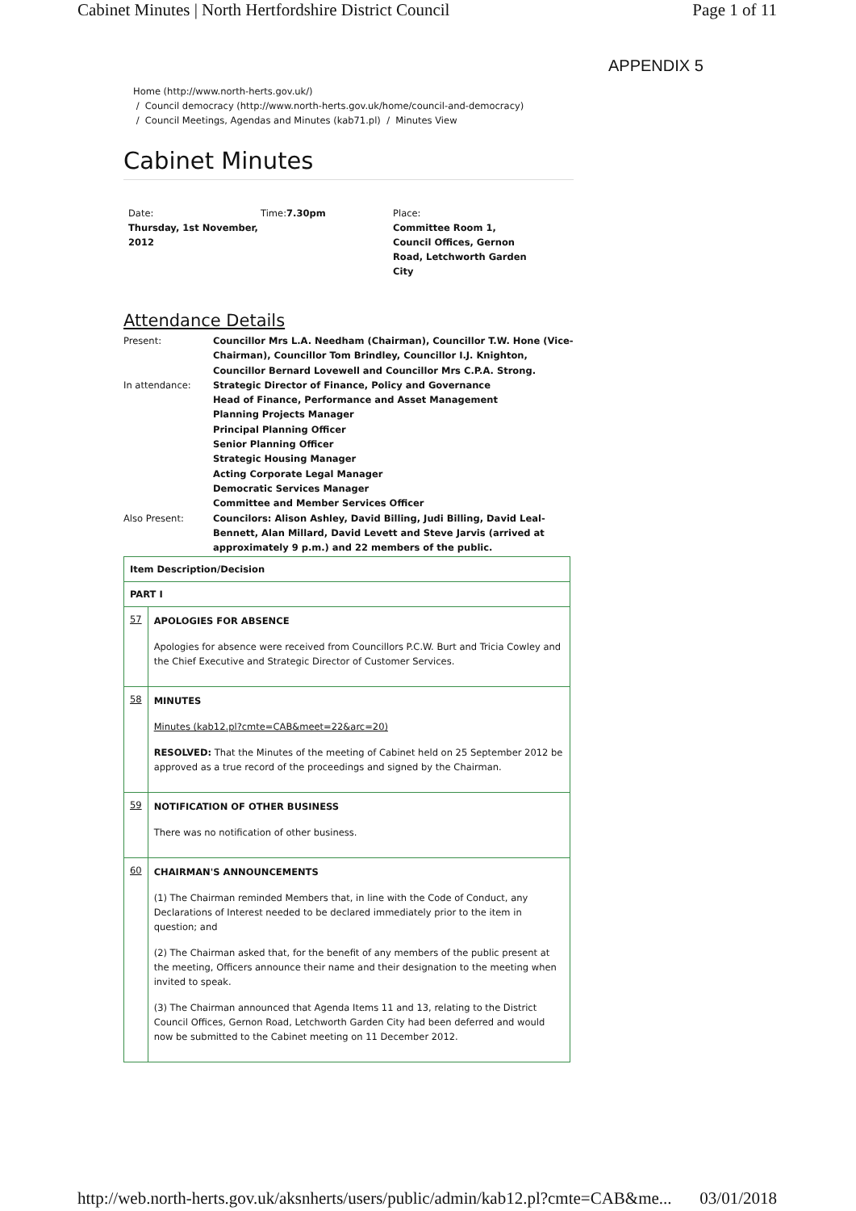Cabinet Minutes | North Hertfordshire District Council Page 1 of 11
APPENDIX 5
Home (http://www.north-herts.gov.uk/)
/ Council democracy (http://www.north-herts.gov.uk/home/council-and-democracy)
/ Council Meetings, Agendas and Minutes (kab71.pl) / Minutes View
Cabinet Minutes
Date:
Thursday, 1st November, 2012
Time:7.30pm Place:
Committee Room 1, Council Offices, Gernon Road, Letchworth Garden City
Attendance Details
| Present: | Councillor Mrs L.A. Needham (Chairman), Councillor T.W. Hone (Vice-Chairman), Councillor Tom Brindley, Councillor I.J. Knighton, Councillor Bernard Lovewell and Councillor Mrs C.P.A. Strong. |
| In attendance: | Strategic Director of Finance, Policy and Governance Head of Finance, Performance and Asset Management Planning Projects Manager Principal Planning Officer Senior Planning Officer Strategic Housing Manager Acting Corporate Legal Manager Democratic Services Manager Committee and Member Services Officer |
| Also Present: | Councilors: Alison Ashley, David Billing, Judi Billing, David Leal-Bennett, Alan Millard, David Levett and Steve Jarvis (arrived at approximately 9 p.m.) and 22 members of the public. |
| Item Description/Decision | |
| --- | --- |
| PART I | |
| 57 | APOLOGIES FOR ABSENCE Apologies for absence were received from Councillors P.C.W. Burt and Tricia Cowley and the Chief Executive and Strategic Director of Customer Services. |
| 58 | MINUTES Minutes (kab12.pl?cmte=CAB&meet=22&arc=20) RESOLVED: That the Minutes of the meeting of Cabinet held on 25 September 2012 be approved as a true record of the proceedings and signed by the Chairman. |
| 59 | NOTIFICATION OF OTHER BUSINESS There was no notification of other business. |
| 60 | CHAIRMAN'S ANNOUNCEMENTS (1) The Chairman reminded Members that, in line with the Code of Conduct, any Declarations of Interest needed to be declared immediately prior to the item in question; and (2) The Chairman asked that, for the benefit of any members of the public present at the meeting, Officers announce their name and their designation to the meeting when invited to speak. (3) The Chairman announced that Agenda Items 11 and 13, relating to the District Council Offices, Gernon Road, Letchworth Garden City had been deferred and would now be submitted to the Cabinet meeting on 11 December 2012. |
http://web.north-herts.gov.uk/aksnherts/users/public/admin/kab12.pl?cmte=CAB&me... 03/01/2018